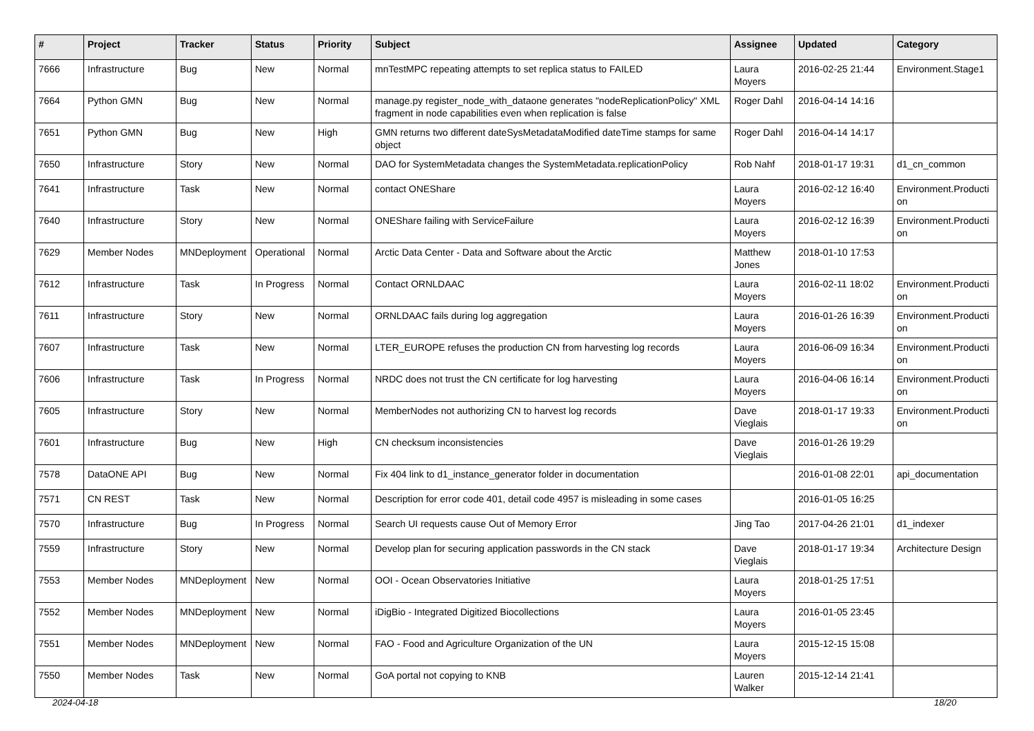| # | Project | Tracker | Status | Priority | Subject | Assignee | Updated | Category |
| --- | --- | --- | --- | --- | --- | --- | --- | --- |
| 7666 | Infrastructure | Bug | New | Normal | mnTestMPC repeating attempts to set replica status to FAILED | Laura Moyers | 2016-02-25 21:44 | Environment.Stage1 |
| 7664 | Python GMN | Bug | New | Normal | manage.py register_node_with_dataone generates "nodeReplicationPolicy" XML fragment in node capabilities even when replication is false | Roger Dahl | 2016-04-14 14:16 | |
| 7651 | Python GMN | Bug | New | High | GMN returns two different dateSysMetadataModified dateTime stamps for same object | Roger Dahl | 2016-04-14 14:17 | |
| 7650 | Infrastructure | Story | New | Normal | DAO for SystemMetadata changes the SystemMetadata.replicationPolicy | Rob Nahf | 2018-01-17 19:31 | d1_cn_common |
| 7641 | Infrastructure | Task | New | Normal | contact ONEShare | Laura Moyers | 2016-02-12 16:40 | Environment.Producti on |
| 7640 | Infrastructure | Story | New | Normal | ONEShare failing with ServiceFailure | Laura Moyers | 2016-02-12 16:39 | Environment.Producti on |
| 7629 | Member Nodes | MNDeployment | Operational | Normal | Arctic Data Center - Data and Software about the Arctic | Matthew Jones | 2018-01-10 17:53 | |
| 7612 | Infrastructure | Task | In Progress | Normal | Contact ORNLDAAC | Laura Moyers | 2016-02-11 18:02 | Environment.Producti on |
| 7611 | Infrastructure | Story | New | Normal | ORNLDAAC fails during log aggregation | Laura Moyers | 2016-01-26 16:39 | Environment.Producti on |
| 7607 | Infrastructure | Task | New | Normal | LTER_EUROPE refuses the production CN from harvesting log records | Laura Moyers | 2016-06-09 16:34 | Environment.Producti on |
| 7606 | Infrastructure | Task | In Progress | Normal | NRDC does not trust the CN certificate for log harvesting | Laura Moyers | 2016-04-06 16:14 | Environment.Producti on |
| 7605 | Infrastructure | Story | New | Normal | MemberNodes not authorizing CN to harvest log records | Dave Vieglais | 2018-01-17 19:33 | Environment.Producti on |
| 7601 | Infrastructure | Bug | New | High | CN checksum inconsistencies | Dave Vieglais | 2016-01-26 19:29 | |
| 7578 | DataONE API | Bug | New | Normal | Fix 404 link to d1_instance_generator folder in documentation | | 2016-01-08 22:01 | api_documentation |
| 7571 | CN REST | Task | New | Normal | Description for error code 401, detail code 4957 is misleading in some cases | | 2016-01-05 16:25 | |
| 7570 | Infrastructure | Bug | In Progress | Normal | Search UI requests cause Out of Memory Error | Jing Tao | 2017-04-26 21:01 | d1_indexer |
| 7559 | Infrastructure | Story | New | Normal | Develop plan for securing application passwords in the CN stack | Dave Vieglais | 2018-01-17 19:34 | Architecture Design |
| 7553 | Member Nodes | MNDeployment | New | Normal | OOI - Ocean Observatories Initiative | Laura Moyers | 2018-01-25 17:51 | |
| 7552 | Member Nodes | MNDeployment | New | Normal | iDigBio - Integrated Digitized Biocollections | Laura Moyers | 2016-01-05 23:45 | |
| 7551 | Member Nodes | MNDeployment | New | Normal | FAO - Food and Agriculture Organization of the UN | Laura Moyers | 2015-12-15 15:08 | |
| 7550 | Member Nodes | Task | New | Normal | GoA portal not copying to KNB | Lauren Walker | 2015-12-14 21:41 | |
2024-04-18 18/20